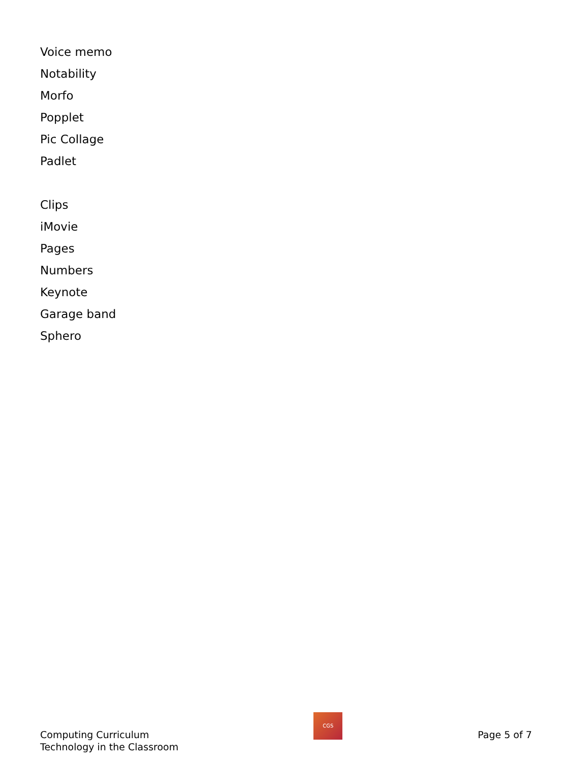Voice memo
Notability
Morfo
Popplet
Pic Collage
Padlet
Clips
iMovie
Pages
Numbers
Keynote
Garage band
Sphero
Computing Curriculum
Technology in the Classroom
CGS
Page 5 of 7